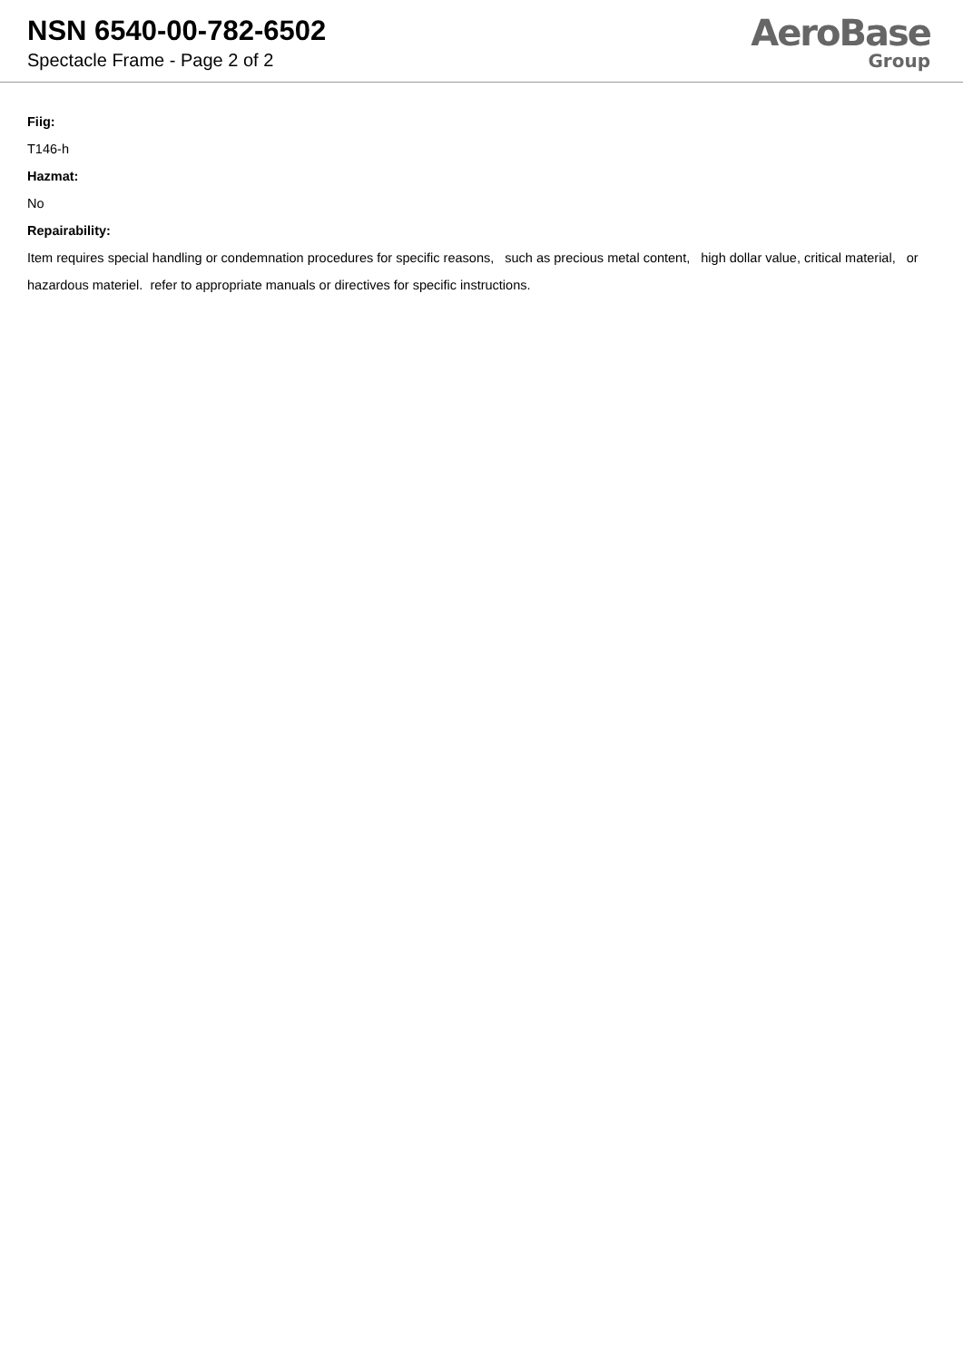NSN 6540-00-782-6502
Spectacle Frame - Page 2 of 2
AeroBase
Group
Fiig:
T146-h
Hazmat:
No
Repairability:
Item requires special handling or condemnation procedures for specific reasons, such as precious metal content, high dollar value, critical material, or hazardous materiel. refer to appropriate manuals or directives for specific instructions.